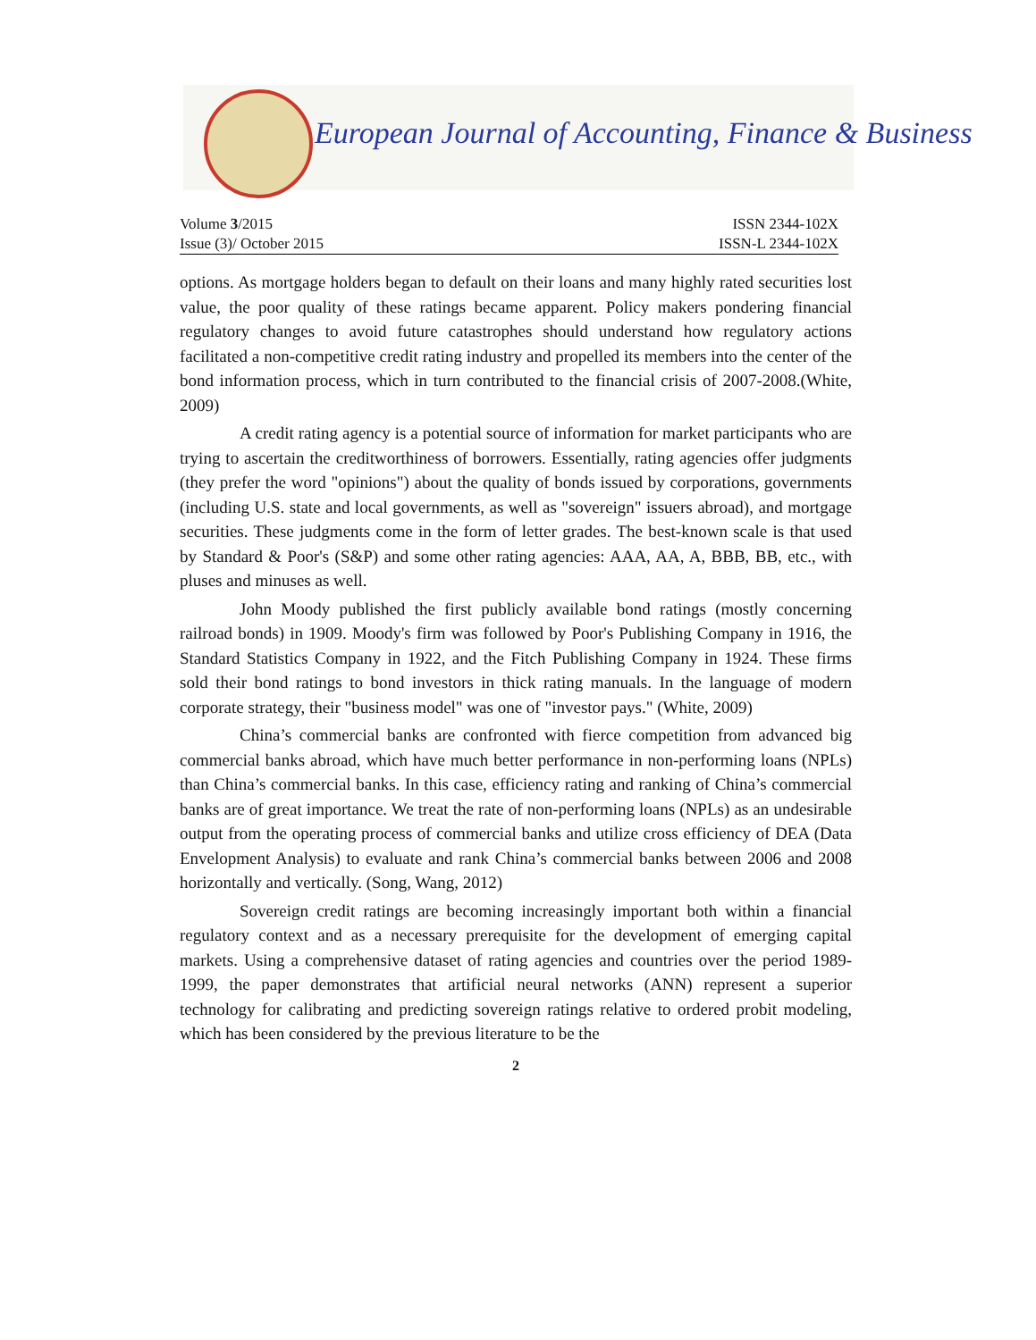European Journal of Accounting, Finance & Business
Volume 3/2015 ISSN 2344-102X
Issue (3)/ October 2015 ISSN-L 2344-102X
options. As mortgage holders began to default on their loans and many highly rated securities lost value, the poor quality of these ratings became apparent. Policy makers pondering financial regulatory changes to avoid future catastrophes should understand how regulatory actions facilitated a non-competitive credit rating industry and propelled its members into the center of the bond information process, which in turn contributed to the financial crisis of 2007-2008.(White, 2009)
A credit rating agency is a potential source of information for market participants who are trying to ascertain the creditworthiness of borrowers. Essentially, rating agencies offer judgments (they prefer the word "opinions") about the quality of bonds issued by corporations, governments (including U.S. state and local governments, as well as "sovereign" issuers abroad), and mortgage securities. These judgments come in the form of letter grades. The best-known scale is that used by Standard & Poor's (S&P) and some other rating agencies: AAA, AA, A, BBB, BB, etc., with pluses and minuses as well.
John Moody published the first publicly available bond ratings (mostly concerning railroad bonds) in 1909. Moody's firm was followed by Poor's Publishing Company in 1916, the Standard Statistics Company in 1922, and the Fitch Publishing Company in 1924. These firms sold their bond ratings to bond investors in thick rating manuals. In the language of modern corporate strategy, their "business model" was one of "investor pays." (White, 2009)
China’s commercial banks are confronted with fierce competition from advanced big commercial banks abroad, which have much better performance in non-performing loans (NPLs) than China’s commercial banks. In this case, efficiency rating and ranking of China’s commercial banks are of great importance. We treat the rate of non-performing loans (NPLs) as an undesirable output from the operating process of commercial banks and utilize cross efficiency of DEA (Data Envelopment Analysis) to evaluate and rank China’s commercial banks between 2006 and 2008 horizontally and vertically. (Song, Wang, 2012)
Sovereign credit ratings are becoming increasingly important both within a financial regulatory context and as a necessary prerequisite for the development of emerging capital markets. Using a comprehensive dataset of rating agencies and countries over the period 1989-1999, the paper demonstrates that artificial neural networks (ANN) represent a superior technology for calibrating and predicting sovereign ratings relative to ordered probit modeling, which has been considered by the previous literature to be the
2